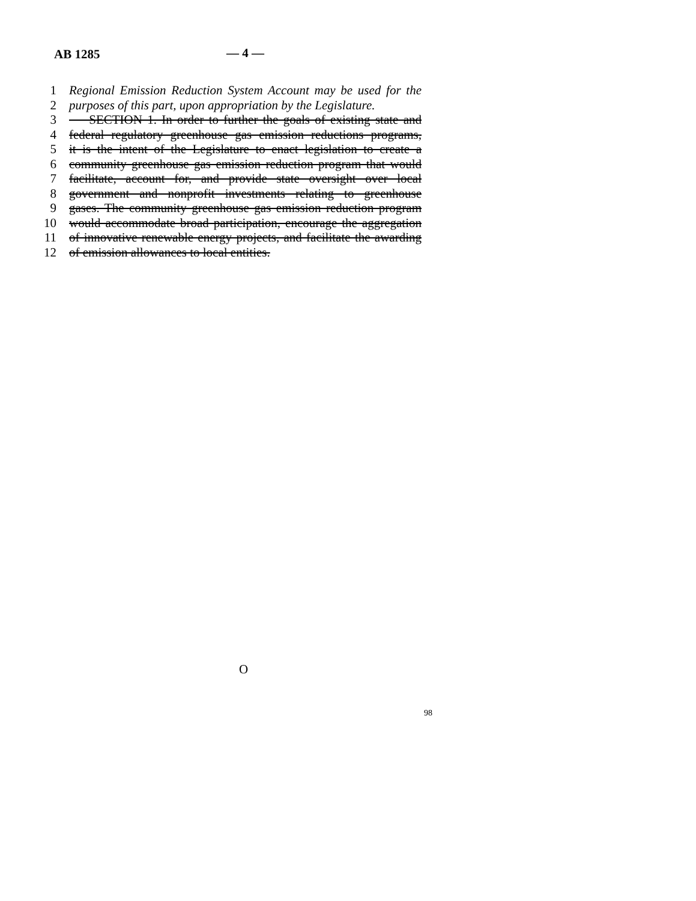AB 1285 — 4 —
1 Regional Emission Reduction System Account may be used for the
2 purposes of this part, upon appropriation by the Legislature.
3 SECTION 1. In order to further the goals of existing state and
4 federal regulatory greenhouse gas emission reductions programs,
5 it is the intent of the Legislature to enact legislation to create a
6 community greenhouse gas emission reduction program that would
7 facilitate, account for, and provide state oversight over local
8 government and nonprofit investments relating to greenhouse
9 gases. The community greenhouse gas emission reduction program
10 would accommodate broad participation, encourage the aggregation
11 of innovative renewable energy projects, and facilitate the awarding
12 of emission allowances to local entities.
O
98